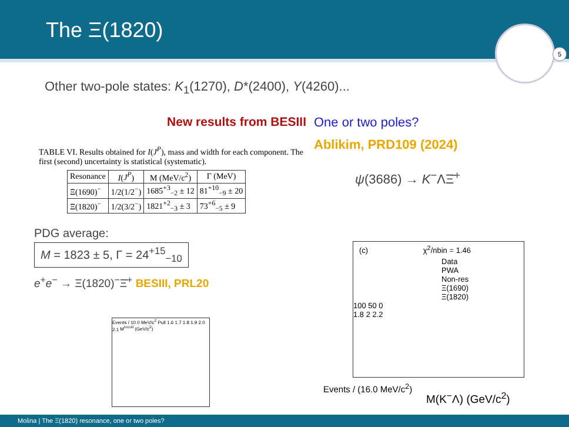The Ξ(1820)
5
Other two-pole states: K<sub>1</sub>(1270), D*(2400), Y(4260)...
New results from BESIII
TABLE VI. Results obtained for I(J<sup>P</sup>), mass and width for each component. The first (second) uncertainty is statistical (systematic).
| Resonance | I ( J<sup>P</sup> ) | M (MeV/c<sup>2</sup>) | Γ (MeV) |
| --- | --- | --- | --- |
| Ξ(1690)<sup>−</sup> | 1/2(1/2<sup>−</sup>) | 1685<sup>+3</sup><sub>−2</sub> ± 12 | 81<sup>+10</sup><sub>−9</sub> ± 20 |
| Ξ(1820)<sup>−</sup> | 1/2(3/2<sup>−</sup>) | 1821<sup>+2</sup><sub>−3</sub> ± 3 | 73<sup>+6</sup><sub>−5</sub> ± 9 |
PDG average:
M = 1823 ± 5, Γ = 24<sup>+15</sup><sub>−10</sub>
e<sup>+</sup>e<sup>−</sup> → Ξ(1820)<sup>−</sup>Ξ̄<sup>+</sup> BESIII, PRL20
One or two poles?
Ablikim, PRD109 (2024)
ψ(3686) → K<sup>−</sup>ΛΞ̄<sup>+</sup>
Events / 10.0 MeV/c<sup>2</sup> Pull 1.6 1.7 1.8 1.9 2.0 2.1 M<sup>recoil</sup> (GeV/c<sup>2</sup>)
(c) χ<sup>2</sup>/nbin = 1.46
Data
PWA
Non-res
Ξ(1690)
Ξ(1820)
100 50 0
1.8 2 2.2
Events / (16.0 MeV/c<sup>2</sup>)
M(K<sup>−</sup>Λ) (GeV/c<sup>2</sup>)
Molina | The Ξ(1820) resonance, one or two poles?